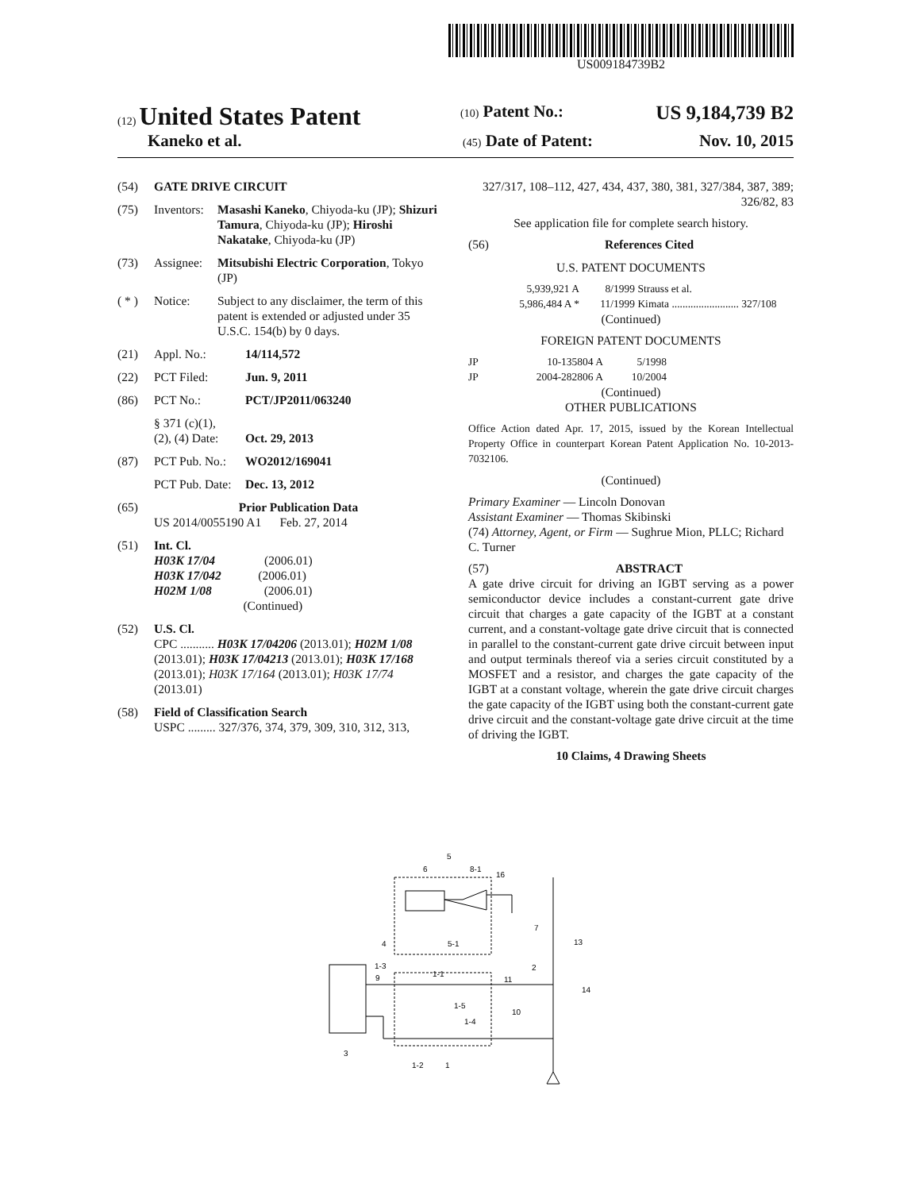US009184739B2
(12) United States Patent
(10) Patent No.: US 9,184,739 B2
Kaneko et al.
(45) Date of Patent: Nov. 10, 2015
(54) GATE DRIVE CIRCUIT
(75) Inventors: Masashi Kaneko, Chiyoda-ku (JP); Shizuri Tamura, Chiyoda-ku (JP); Hiroshi Nakatake, Chiyoda-ku (JP)
(73) Assignee: Mitsubishi Electric Corporation, Tokyo (JP)
( * ) Notice: Subject to any disclaimer, the term of this patent is extended or adjusted under 35 U.S.C. 154(b) by 0 days.
(21) Appl. No.: 14/114,572
(22) PCT Filed: Jun. 9, 2011
(86) PCT No.: PCT/JP2011/063240
§ 371 (c)(1),
(2), (4) Date:
Oct. 29, 2013
(87) PCT Pub. No.: WO2012/169041
PCT Pub. Date: Dec. 13, 2012
(65) Prior Publication Data
US 2014/0055190 A1 Feb. 27, 2014
(51) Int. Cl.
H03K 17/04 (2006.01)
H03K 17/042 (2006.01)
H02M 1/08 (2006.01)
(Continued)
(52) U.S. Cl.
CPC ........... H03K 17/04206 (2013.01); H02M 1/08 (2013.01); H03K 17/04213 (2013.01); H03K 17/168 (2013.01); H03K 17/164 (2013.01); H03K 17/74 (2013.01)
(58) Field of Classification Search
USPC ......... 327/376, 374, 379, 309, 310, 312, 313,
327/317, 108–112, 427, 434, 437, 380, 381, 327/384, 387, 389; 326/82, 83
See application file for complete search history.
(56) References Cited
U.S. PATENT DOCUMENTS
5,939,921 A 8/1999 Strauss et al.
5,986,484 A * 11/1999 Kimata ......................... 327/108
(Continued)
FOREIGN PATENT DOCUMENTS
JP 10-135804 A 5/1998
JP 2004-282806 A 10/2004
(Continued)
OTHER PUBLICATIONS
Office Action dated Apr. 17, 2015, issued by the Korean Intellectual Property Office in counterpart Korean Patent Application No. 10-2013-7032106.
(Continued)
Primary Examiner — Lincoln Donovan
Assistant Examiner — Thomas Skibinski
(74) Attorney, Agent, or Firm — Sughrue Mion, PLLC; Richard C. Turner
(57) ABSTRACT
A gate drive circuit for driving an IGBT serving as a power semiconductor device includes a constant-current gate drive circuit that charges a gate capacity of the IGBT at a constant current, and a constant-voltage gate drive circuit that is connected in parallel to the constant-current gate drive circuit between input and output terminals thereof via a series circuit constituted by a MOSFET and a resistor, and charges the gate capacity of the IGBT at a constant voltage, wherein the gate drive circuit charges the gate capacity of the IGBT using both the constant-current gate drive circuit and the constant-voltage gate drive circuit at the time of driving the IGBT.
10 Claims, 4 Drawing Sheets
6
5
8-1
16
7
4
5-1
1-3
9
1-1
11
2
13
14
1-5
10
1-4
3
1-2
1